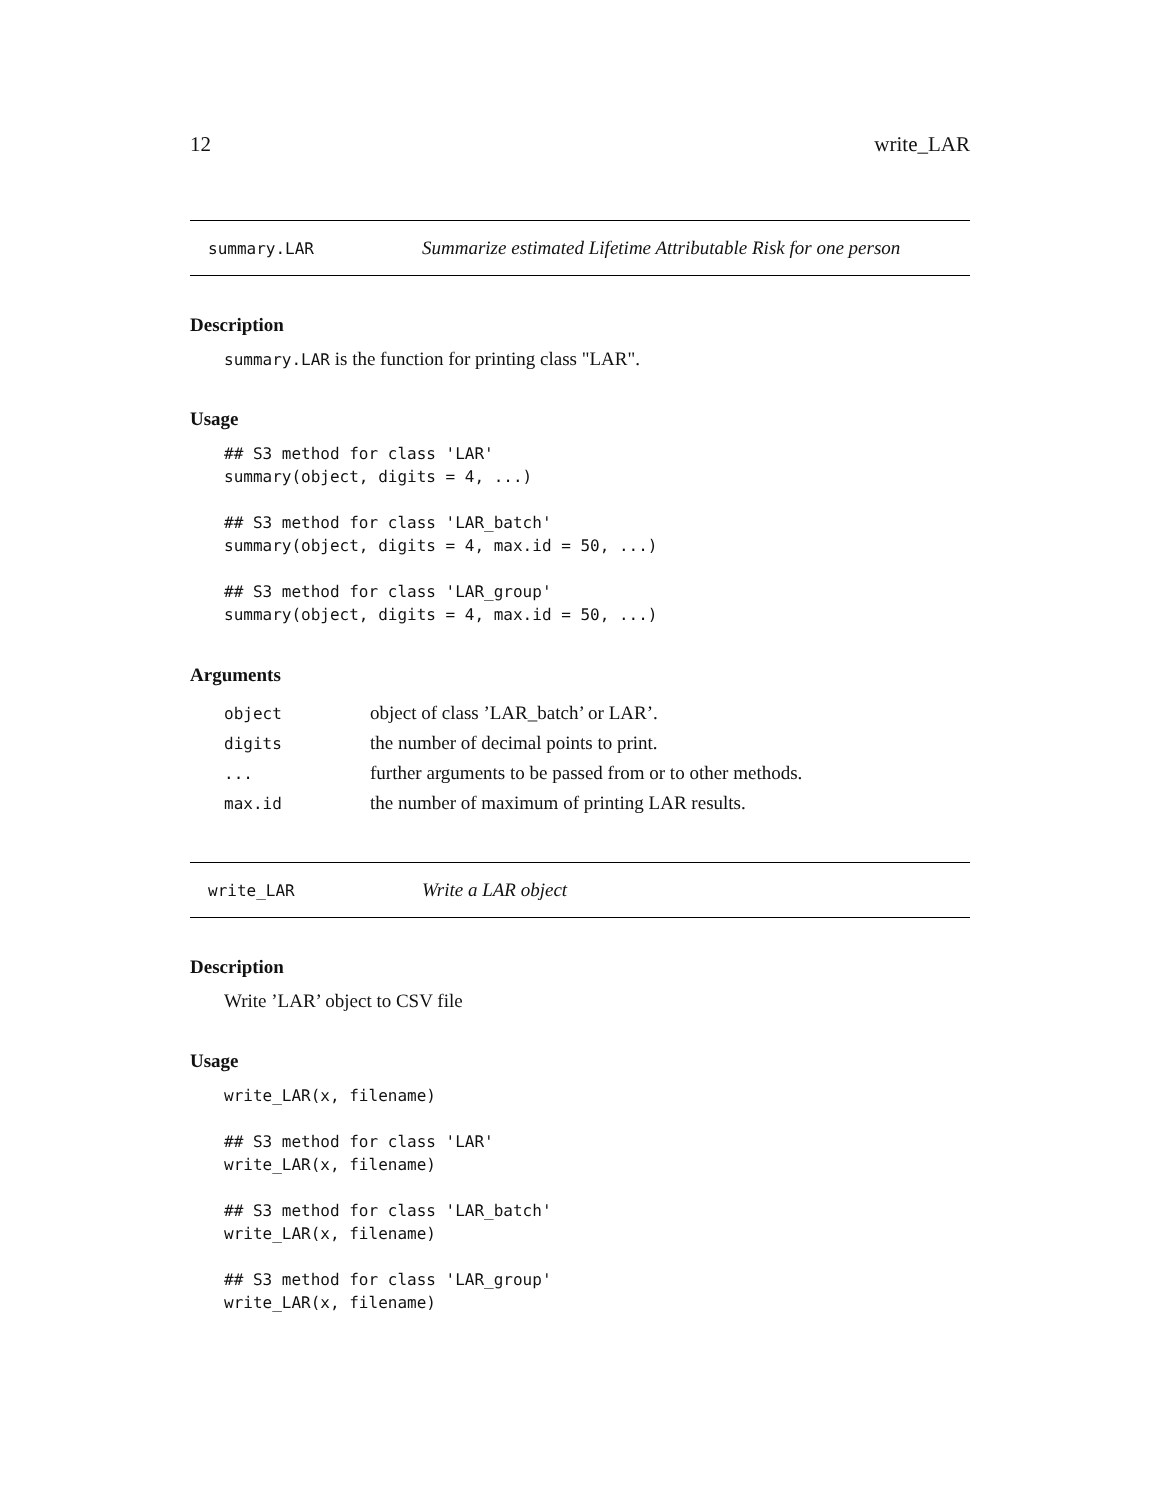12 write_LAR
summary.LAR Summarize estimated Lifetime Attributable Risk for one person
Description
summary.LAR is the function for printing class "LAR".
Usage
## S3 method for class 'LAR'
summary(object, digits = 4, ...)

## S3 method for class 'LAR_batch'
summary(object, digits = 4, max.id = 50, ...)

## S3 method for class 'LAR_group'
summary(object, digits = 4, max.id = 50, ...)
Arguments
| object | object of class ’LAR_batch’ or LAR’. |
| digits | the number of decimal points to print. |
| ... | further arguments to be passed from or to other methods. |
| max.id | the number of maximum of printing LAR results. |
write_LAR Write a LAR object
Description
Write ’LAR’ object to CSV file
Usage
write_LAR(x, filename)

## S3 method for class 'LAR'
write_LAR(x, filename)

## S3 method for class 'LAR_batch'
write_LAR(x, filename)

## S3 method for class 'LAR_group'
write_LAR(x, filename)